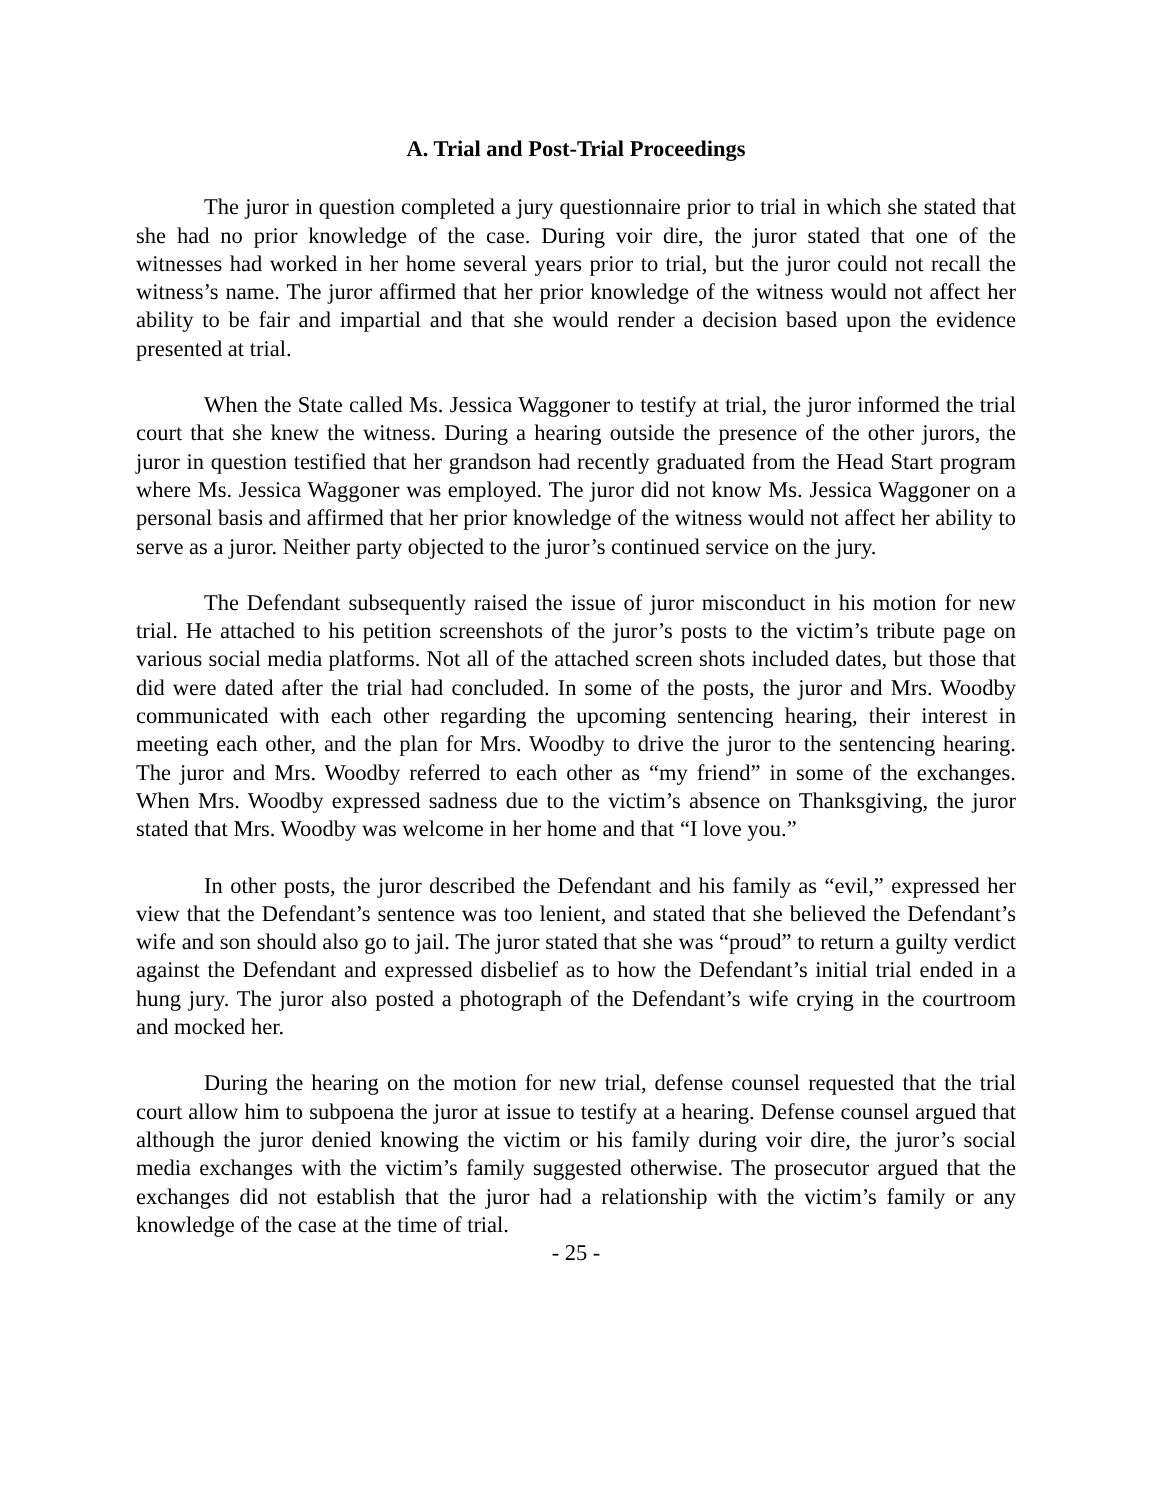A. Trial and Post-Trial Proceedings
The juror in question completed a jury questionnaire prior to trial in which she stated that she had no prior knowledge of the case. During voir dire, the juror stated that one of the witnesses had worked in her home several years prior to trial, but the juror could not recall the witness’s name. The juror affirmed that her prior knowledge of the witness would not affect her ability to be fair and impartial and that she would render a decision based upon the evidence presented at trial.
When the State called Ms. Jessica Waggoner to testify at trial, the juror informed the trial court that she knew the witness. During a hearing outside the presence of the other jurors, the juror in question testified that her grandson had recently graduated from the Head Start program where Ms. Jessica Waggoner was employed. The juror did not know Ms. Jessica Waggoner on a personal basis and affirmed that her prior knowledge of the witness would not affect her ability to serve as a juror. Neither party objected to the juror’s continued service on the jury.
The Defendant subsequently raised the issue of juror misconduct in his motion for new trial. He attached to his petition screenshots of the juror’s posts to the victim’s tribute page on various social media platforms. Not all of the attached screen shots included dates, but those that did were dated after the trial had concluded. In some of the posts, the juror and Mrs. Woodby communicated with each other regarding the upcoming sentencing hearing, their interest in meeting each other, and the plan for Mrs. Woodby to drive the juror to the sentencing hearing. The juror and Mrs. Woodby referred to each other as “my friend” in some of the exchanges. When Mrs. Woodby expressed sadness due to the victim’s absence on Thanksgiving, the juror stated that Mrs. Woodby was welcome in her home and that “I love you.”
In other posts, the juror described the Defendant and his family as “evil,” expressed her view that the Defendant’s sentence was too lenient, and stated that she believed the Defendant’s wife and son should also go to jail. The juror stated that she was “proud” to return a guilty verdict against the Defendant and expressed disbelief as to how the Defendant’s initial trial ended in a hung jury. The juror also posted a photograph of the Defendant’s wife crying in the courtroom and mocked her.
During the hearing on the motion for new trial, defense counsel requested that the trial court allow him to subpoena the juror at issue to testify at a hearing. Defense counsel argued that although the juror denied knowing the victim or his family during voir dire, the juror’s social media exchanges with the victim’s family suggested otherwise. The prosecutor argued that the exchanges did not establish that the juror had a relationship with the victim’s family or any knowledge of the case at the time of trial.
- 25 -